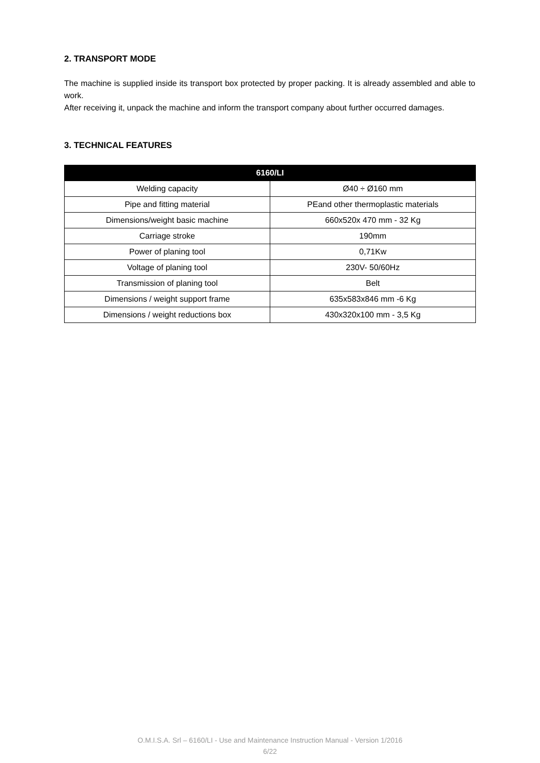2. TRANSPORT MODE
The machine is supplied inside its transport box protected by proper packing. It is already assembled and able to work.
After receiving it, unpack the machine and inform the transport company about further occurred damages.
3. TECHNICAL FEATURES
| 6160/LI | |
| --- | --- |
| Welding capacity | Ø40 ÷ Ø160 mm |
| Pipe and fitting material | PEand other thermoplastic materials |
| Dimensions/weight basic machine | 660x520x 470 mm - 32 Kg |
| Carriage stroke | 190mm |
| Power of planing tool | 0,71Kw |
| Voltage of planing tool | 230V- 50/60Hz |
| Transmission of planing tool | Belt |
| Dimensions / weight support frame | 635x583x846 mm -6 Kg |
| Dimensions / weight reductions box | 430x320x100 mm - 3,5 Kg |
O.M.I.S.A. Srl – 6160/LI - Use and Maintenance Instruction Manual - Version 1/2016
6/22